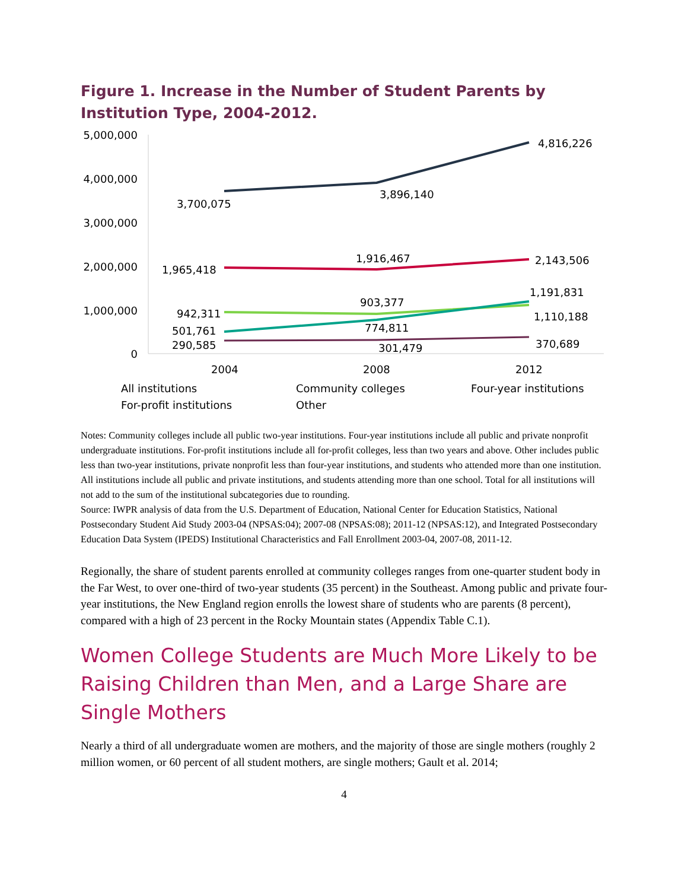Figure 1. Increase in the Number of Student Parents by Institution Type, 2004-2012.
5,000,000
4,000,000
3,000,000
2,000,000
1,000,000
0
3,700,075
3,896,140
4,816,226
1,965,418
1,916,467
2,143,506
942,311
903,377
1,110,188
501,761
774,811
1,191,831
290,585
301,479
370,689
2004
2008
2012
All institutions
Community colleges
Four-year institutions
For-profit institutions
Other
Notes: Community colleges include all public two-year institutions. Four-year institutions include all public and private nonprofit undergraduate institutions. For-profit institutions include all for-profit colleges, less than two years and above. Other includes public less than two-year institutions, private nonprofit less than four-year institutions, and students who attended more than one institution. All institutions include all public and private institutions, and students attending more than one school. Total for all institutions will not add to the sum of the institutional subcategories due to rounding.
Source: IWPR analysis of data from the U.S. Department of Education, National Center for Education Statistics, National Postsecondary Student Aid Study 2003-04 (NPSAS:04); 2007-08 (NPSAS:08); 2011-12 (NPSAS:12), and Integrated Postsecondary Education Data System (IPEDS) Institutional Characteristics and Fall Enrollment 2003-04, 2007-08, 2011-12.
Regionally, the share of student parents enrolled at community colleges ranges from one-quarter student body in the Far West, to over one-third of two-year students (35 percent) in the Southeast. Among public and private four-year institutions, the New England region enrolls the lowest share of students who are parents (8 percent), compared with a high of 23 percent in the Rocky Mountain states (Appendix Table C.1).
Women College Students are Much More Likely to be Raising Children than Men, and a Large Share are Single Mothers
Nearly a third of all undergraduate women are mothers, and the majority of those are single mothers (roughly 2 million women, or 60 percent of all student mothers, are single mothers; Gault et al. 2014;
4